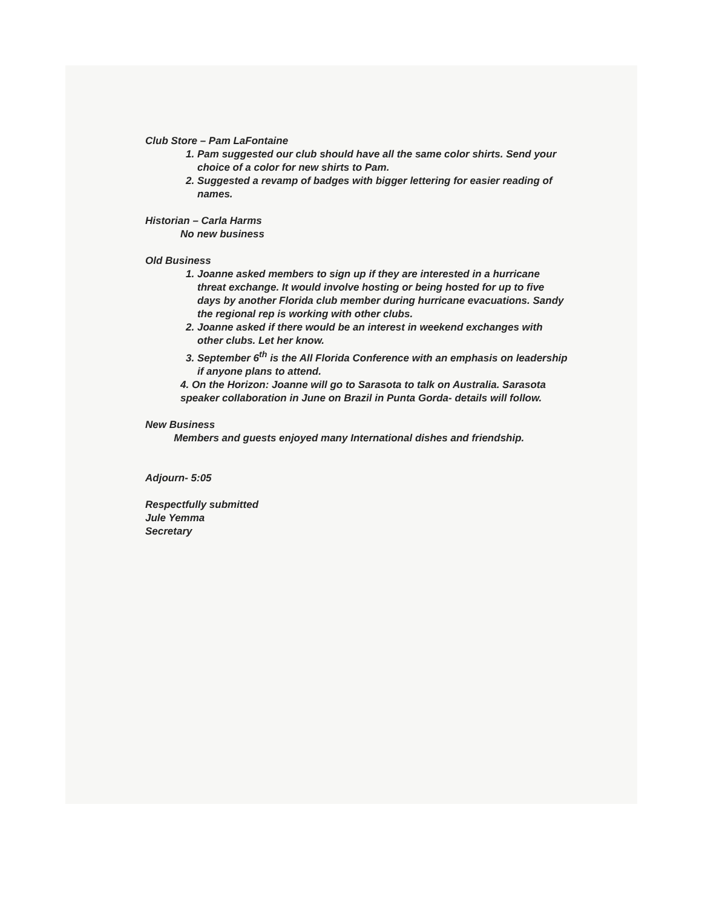Club Store – Pam LaFontaine
1. Pam suggested our club should have all the same color shirts. Send your choice of a color for new shirts to Pam.
2. Suggested a revamp of badges with bigger lettering for easier reading of names.
Historian – Carla Harms
No new business
Old Business
1. Joanne asked members to sign up if they are interested in a hurricane threat exchange. It would involve hosting or being hosted for up to five days by another Florida club member during hurricane evacuations. Sandy the regional rep is working with other clubs.
2. Joanne asked if there would be an interest in weekend exchanges with other clubs. Let her know.
3. September 6<sup>th</sup> is the All Florida Conference with an emphasis on leadership if anyone plans to attend.
4. On the Horizon: Joanne will go to Sarasota to talk on Australia. Sarasota speaker collaboration in June on Brazil in Punta Gorda- details will follow.
New Business
Members and guests enjoyed many International dishes and friendship.
Adjourn- 5:05
Respectfully submitted
Jule Yemma
Secretary